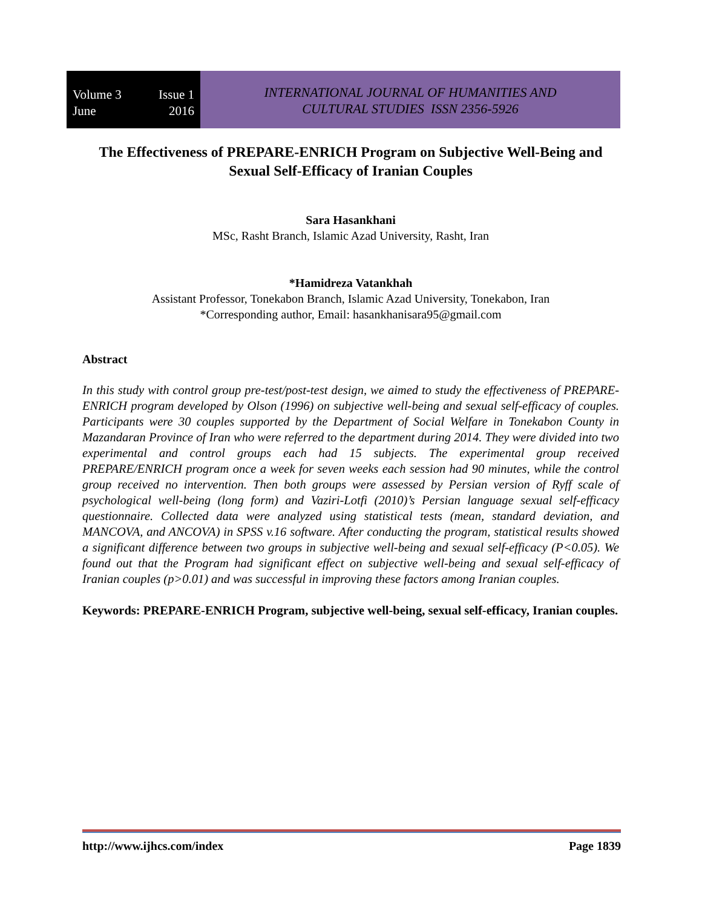Volume 3 Issue 1
June 2016
INTERNATIONAL JOURNAL OF HUMANITIES AND
CULTURAL STUDIES ISSN 2356-5926
The Effectiveness of PREPARE-ENRICH Program on Subjective Well-Being and Sexual Self-Efficacy of Iranian Couples
Sara Hasankhani
MSc, Rasht Branch, Islamic Azad University, Rasht, Iran
*Hamidreza Vatankhah
Assistant Professor, Tonekabon Branch, Islamic Azad University, Tonekabon, Iran
*Corresponding author, Email: hasankhanisara95@gmail.com
Abstract
In this study with control group pre-test/post-test design, we aimed to study the effectiveness of PREPARE-ENRICH program developed by Olson (1996) on subjective well-being and sexual self-efficacy of couples. Participants were 30 couples supported by the Department of Social Welfare in Tonekabon County in Mazandaran Province of Iran who were referred to the department during 2014. They were divided into two experimental and control groups each had 15 subjects. The experimental group received PREPARE/ENRICH program once a week for seven weeks each session had 90 minutes, while the control group received no intervention. Then both groups were assessed by Persian version of Ryff scale of psychological well-being (long form) and Vaziri-Lotfi (2010)’s Persian language sexual self-efficacy questionnaire. Collected data were analyzed using statistical tests (mean, standard deviation, and MANCOVA, and ANCOVA) in SPSS v.16 software. After conducting the program, statistical results showed a significant difference between two groups in subjective well-being and sexual self-efficacy (P<0.05). We found out that the Program had significant effect on subjective well-being and sexual self-efficacy of Iranian couples (p>0.01) and was successful in improving these factors among Iranian couples.
Keywords: PREPARE-ENRICH Program, subjective well-being, sexual self-efficacy, Iranian couples.
http://www.ijhcs.com/index Page 1839